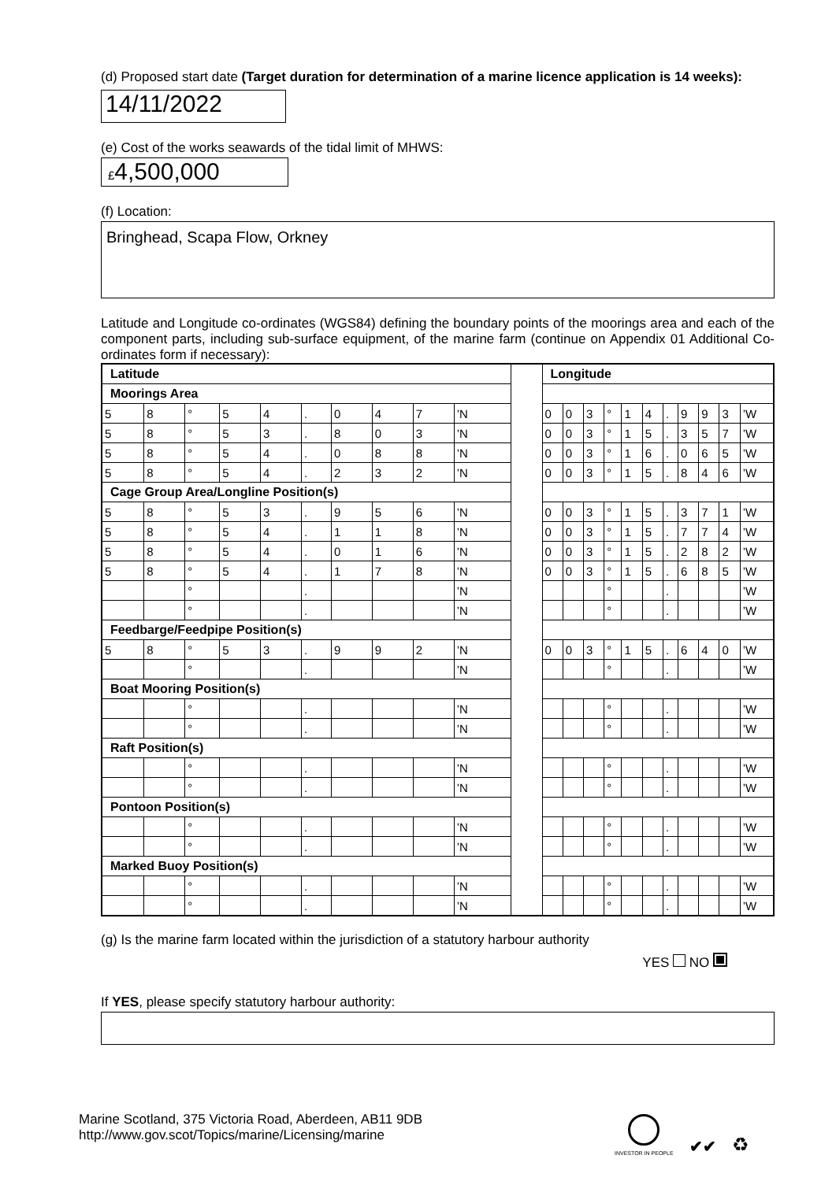(d) Proposed start date (Target duration for determination of a marine licence application is 14 weeks):
14/11/2022
(e) Cost of the works seawards of the tidal limit of MHWS:
£4,500,000
(f) Location:
Bringhead, Scapa Flow, Orkney
Latitude and Longitude co-ordinates (WGS84) defining the boundary points of the moorings area and each of the component parts, including sub-surface equipment, of the marine farm (continue on Appendix 01 Additional Co-ordinates form if necessary):
| Latitude | | | | | | | | | | | Longitude | | | | | | | | | | |
| Moorings Area | | | | | | | | | | | | | | | | | | | | | |
| 5 | 8 | ° | 5 | 4 | . | 0 | 4 | 7 | ’N | | 0 | 0 | 3 | ° | 1 | 4 | . | 9 | 9 | 3 | ’W |
| 5 | 8 | ° | 5 | 3 | . | 8 | 0 | 3 | ’N | | 0 | 0 | 3 | ° | 1 | 5 | . | 3 | 5 | 7 | ’W |
| 5 | 8 | ° | 5 | 4 | . | 0 | 8 | 8 | ’N | | 0 | 0 | 3 | ° | 1 | 6 | . | 0 | 6 | 5 | ’W |
| 5 | 8 | ° | 5 | 4 | . | 2 | 3 | 2 | ’N | | 0 | 0 | 3 | ° | 1 | 5 | . | 8 | 4 | 6 | ’W |
| Cage Group Area/Longline Position(s) | | | | | | | | | | | | | | | | | | | | | |
| 5 | 8 | ° | 5 | 3 | . | 9 | 5 | 6 | ’N | | 0 | 0 | 3 | ° | 1 | 5 | . | 3 | 7 | 1 | ’W |
| 5 | 8 | ° | 5 | 4 | . | 1 | 1 | 8 | ’N | | 0 | 0 | 3 | ° | 1 | 5 | . | 7 | 7 | 4 | ’W |
| 5 | 8 | ° | 5 | 4 | . | 0 | 1 | 6 | ’N | | 0 | 0 | 3 | ° | 1 | 5 | . | 2 | 8 | 2 | ’W |
| 5 | 8 | ° | 5 | 4 | . | 1 | 7 | 8 | ’N | | 0 | 0 | 3 | ° | 1 | 5 | . | 6 | 8 | 5 | ’W |
| | | ° | | | . | | | | ’N | | | | | ° | | | . | | | | ’W |
| | | ° | | | . | | | | ’N | | | | | ° | | | . | | | | ’W |
| Feedbarge/Feedpipe Position(s) | | | | | | | | | | | | | | | | | | | | | |
| 5 | 8 | ° | 5 | 3 | . | 9 | 9 | 2 | ’N | | 0 | 0 | 3 | ° | 1 | 5 | . | 6 | 4 | 0 | ’W |
| | | ° | | | . | | | | ’N | | | | | ° | | | . | | | | ’W |
| Boat Mooring Position(s) | | | | | | | | | | | | | | | | | | | | | |
| | | ° | | | . | | | | ’N | | | | | ° | | | . | | | | ’W |
| | | ° | | | . | | | | ’N | | | | | ° | | | . | | | | ’W |
| Raft Position(s) | | | | | | | | | | | | | | | | | | | | | |
| | | ° | | | . | | | | ’N | | | | | ° | | | . | | | | ’W |
| | | ° | | | . | | | | ’N | | | | | ° | | | . | | | | ’W |
| Pontoon Position(s) | | | | | | | | | | | | | | | | | | | | | |
| | | ° | | | . | | | | ’N | | | | | ° | | | . | | | | ’W |
| | | ° | | | . | | | | ’N | | | | | ° | | | . | | | | ’W |
| Marked Buoy Position(s) | | | | | | | | | | | | | | | | | | | | | |
| | | ° | | | . | | | | ’N | | | | | ° | | | . | | | | ’W |
| | | ° | | | . | | | | ’N | | | | | ° | | | . | | | | ’W |
(g) Is the marine farm located within the jurisdiction of a statutory harbour authority
YES NO
If YES, please specify statutory harbour authority:
Marine Scotland, 375 Victoria Road, Aberdeen, AB11 9DB
http://www.gov.scot/Topics/marine/Licensing/marine
INVESTOR IN PEOPLE
✔✔
♻